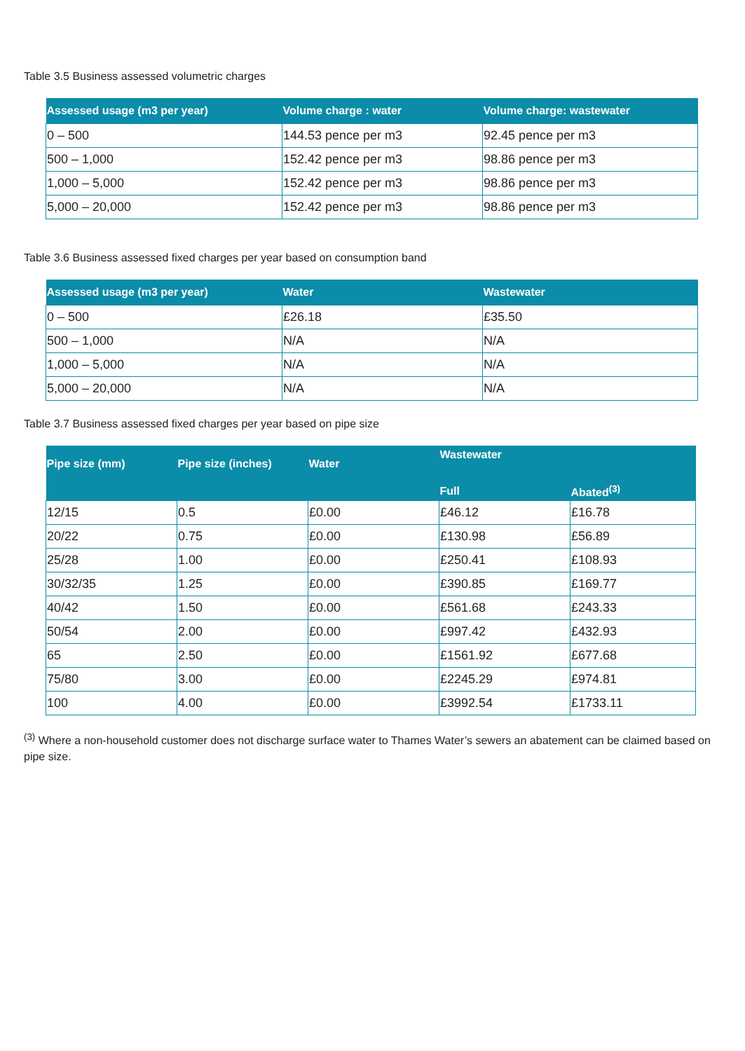Table 3.5 Business assessed volumetric charges
| Assessed usage (m3 per year) | Volume charge : water | Volume charge: wastewater |
| --- | --- | --- |
| 0 – 500 | 144.53 pence per m3 | 92.45 pence per m3 |
| 500 – 1,000 | 152.42 pence per m3 | 98.86 pence per m3 |
| 1,000 – 5,000 | 152.42 pence per m3 | 98.86 pence per m3 |
| 5,000 – 20,000 | 152.42 pence per m3 | 98.86 pence per m3 |
Table 3.6 Business assessed fixed charges per year based on consumption band
| Assessed usage (m3 per year) | Water | Wastewater |
| --- | --- | --- |
| 0 – 500 | £26.18 | £35.50 |
| 500 – 1,000 | N/A | N/A |
| 1,000 – 5,000 | N/A | N/A |
| 5,000 – 20,000 | N/A | N/A |
Table 3.7 Business assessed fixed charges per year based on pipe size
| Pipe size (mm) | Pipe size (inches) | Water | Wastewater | |
| --- | --- | --- | --- | --- |
| | | | Full | Abated<sup>(3)</sup> |
| 12/15 | 0.5 | £0.00 | £46.12 | £16.78 |
| 20/22 | 0.75 | £0.00 | £130.98 | £56.89 |
| 25/28 | 1.00 | £0.00 | £250.41 | £108.93 |
| 30/32/35 | 1.25 | £0.00 | £390.85 | £169.77 |
| 40/42 | 1.50 | £0.00 | £561.68 | £243.33 |
| 50/54 | 2.00 | £0.00 | £997.42 | £432.93 |
| 65 | 2.50 | £0.00 | £1561.92 | £677.68 |
| 75/80 | 3.00 | £0.00 | £2245.29 | £974.81 |
| 100 | 4.00 | £0.00 | £3992.54 | £1733.11 |
<sup>(3)</sup> Where a non-household customer does not discharge surface water to Thames Water’s sewers an abatement can be claimed based on pipe size.